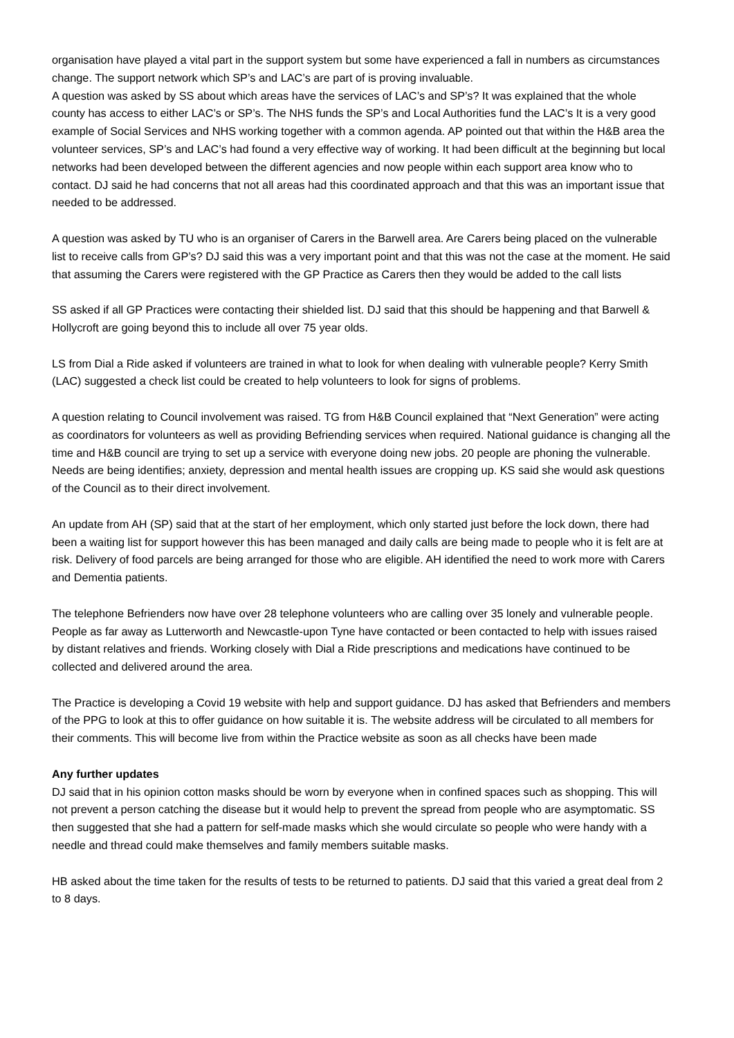organisation have played a vital part in the support system but some have experienced a fall in numbers as circumstances change. The support network which SP’s and LAC’s are part of is proving invaluable.
A question was asked by SS about which areas have the services of LAC’s and SP’s? It was explained that the whole county has access to either LAC’s or SP’s. The NHS funds the SP’s and Local Authorities fund the LAC’s It is a very good example of Social Services and NHS working together with a common agenda. AP pointed out that within the H&B area the volunteer services, SP’s and LAC’s had found a very effective way of working. It had been difficult at the beginning but local networks had been developed between the different agencies and now people within each support area know who to contact. DJ said he had concerns that not all areas had this coordinated approach and that this was an important issue that needed to be addressed.
A question was asked by TU who is an organiser of Carers in the Barwell area. Are Carers being placed on the vulnerable list to receive calls from GP’s? DJ said this was a very important point and that this was not the case at the moment. He said that assuming the Carers were registered with the GP Practice as Carers then they would be added to the call lists
SS asked if all GP Practices were contacting their shielded list. DJ said that this should be happening and that Barwell & Hollycroft are going beyond this to include all over 75 year olds.
LS from Dial a Ride asked if volunteers are trained in what to look for when dealing with vulnerable people? Kerry Smith (LAC) suggested a check list could be created to help volunteers to look for signs of problems.
A question relating to Council involvement was raised. TG from H&B Council explained that “Next Generation” were acting as coordinators for volunteers as well as providing Befriending services when required. National guidance is changing all the time and H&B council are trying to set up a service with everyone doing new jobs. 20 people are phoning the vulnerable. Needs are being identifies; anxiety, depression and mental health issues are cropping up. KS said she would ask questions of the Council as to their direct involvement.
An update from AH (SP) said that at the start of her employment, which only started just before the lock down, there had been a waiting list for support however this has been managed and daily calls are being made to people who it is felt are at risk. Delivery of food parcels are being arranged for those who are eligible. AH identified the need to work more with Carers and Dementia patients.
The telephone Befrienders now have over 28 telephone volunteers who are calling over 35 lonely and vulnerable people. People as far away as Lutterworth and Newcastle-upon Tyne have contacted or been contacted to help with issues raised by distant relatives and friends. Working closely with Dial a Ride prescriptions and medications have continued to be collected and delivered around the area.
The Practice is developing a Covid 19 website with help and support guidance. DJ has asked that Befrienders and members of the PPG to look at this to offer guidance on how suitable it is. The website address will be circulated to all members for their comments. This will become live from within the Practice website as soon as all checks have been made
Any further updates
DJ said that in his opinion cotton masks should be worn by everyone when in confined spaces such as shopping. This will not prevent a person catching the disease but it would help to prevent the spread from people who are asymptomatic. SS then suggested that she had a pattern for self-made masks which she would circulate so people who were handy with a needle and thread could make themselves and family members suitable masks.
HB asked about the time taken for the results of tests to be returned to patients. DJ said that this varied a great deal from 2 to 8 days.